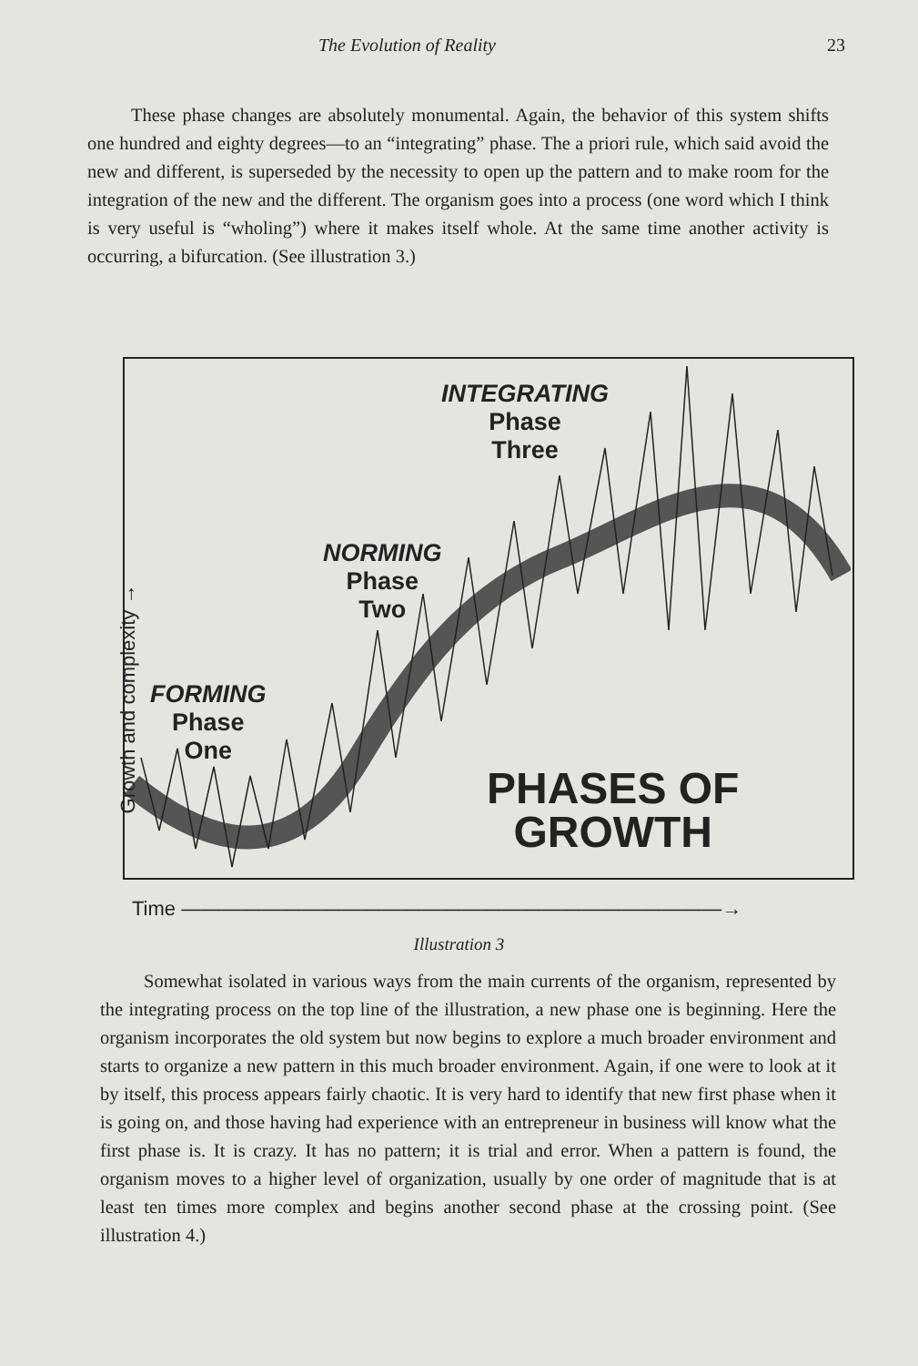The Evolution of Reality 23
These phase changes are absolutely monumental. Again, the behavior of this system shifts one hundred and eighty degrees—to an “integrating” phase. The a priori rule, which said avoid the new and different, is superseded by the necessity to open up the pattern and to make room for the integration of the new and the different. The organism goes into a process (one word which I think is very useful is “wholing”) where it makes itself whole. At the same time another activity is occurring, a bifurcation. (See illustration 3.)
INTEGRATING
Phase
Three
NORMING
Phase
Two
FORMING
Phase
One
PHASES OF
GROWTH
Growth and complexity →
Time ———————————————————————————→
Illustration 3
Somewhat isolated in various ways from the main currents of the organism, represented by the integrating process on the top line of the illustration, a new phase one is beginning. Here the organism incorporates the old system but now begins to explore a much broader environment and starts to organize a new pattern in this much broader environment. Again, if one were to look at it by itself, this process appears fairly chaotic. It is very hard to identify that new first phase when it is going on, and those having had experience with an entrepreneur in business will know what the first phase is. It is crazy. It has no pattern; it is trial and error. When a pattern is found, the organism moves to a higher level of organization, usually by one order of magnitude that is at least ten times more complex and begins another second phase at the crossing point. (See illustration 4.)